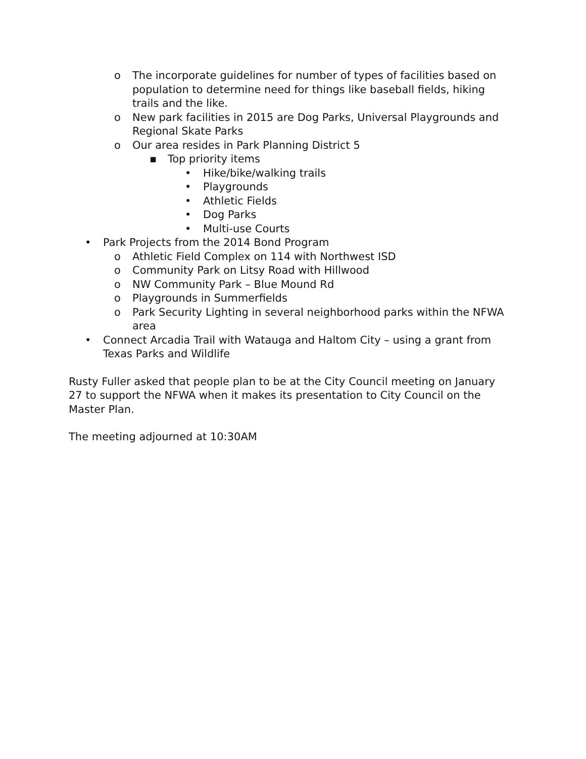o The incorporate guidelines for number of types of facilities based on population to determine need for things like baseball fields, hiking trails and the like.
o New park facilities in 2015 are Dog Parks, Universal Playgrounds and Regional Skate Parks
o Our area resides in Park Planning District 5
▪ Top priority items
• Hike/bike/walking trails
• Playgrounds
• Athletic Fields
• Dog Parks
• Multi-use Courts
• Park Projects from the 2014 Bond Program
o Athletic Field Complex on 114 with Northwest ISD
o Community Park on Litsy Road with Hillwood
o NW Community Park – Blue Mound Rd
o Playgrounds in Summerfields
o Park Security Lighting in several neighborhood parks within the NFWA area
• Connect Arcadia Trail with Watauga and Haltom City – using a grant from Texas Parks and Wildlife
Rusty Fuller asked that people plan to be at the City Council meeting on January 27 to support the NFWA when it makes its presentation to City Council on the Master Plan.
The meeting adjourned at 10:30AM